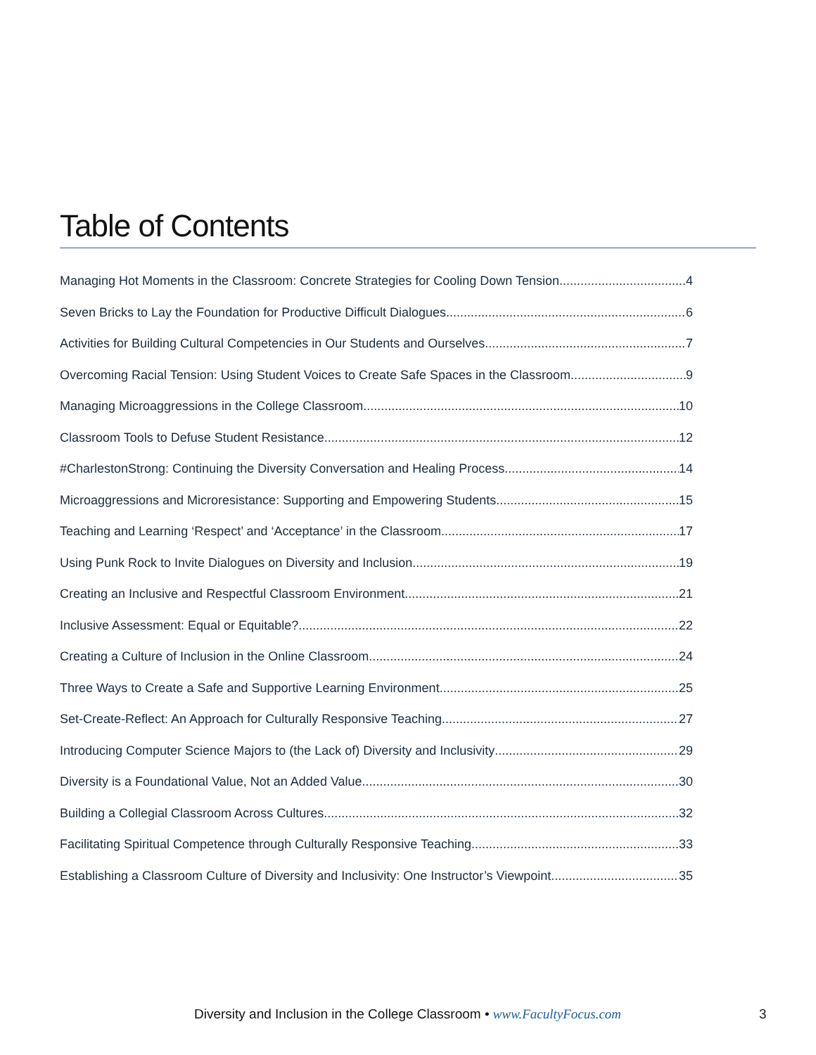Table of Contents
Managing Hot Moments in the Classroom: Concrete Strategies for Cooling Down Tension 4
Seven Bricks to Lay the Foundation for Productive Difficult Dialogues 6
Activities for Building Cultural Competencies in Our Students and Ourselves 7
Overcoming Racial Tension: Using Student Voices to Create Safe Spaces in the Classroom 9
Managing Microaggressions in the College Classroom 10
Classroom Tools to Defuse Student Resistance 12
#CharlestonStrong: Continuing the Diversity Conversation and Healing Process 14
Microaggressions and Microresistance: Supporting and Empowering Students 15
Teaching and Learning ‘Respect’ and ‘Acceptance’ in the Classroom 17
Using Punk Rock to Invite Dialogues on Diversity and Inclusion 19
Creating an Inclusive and Respectful Classroom Environment 21
Inclusive Assessment: Equal or Equitable? 22
Creating a Culture of Inclusion in the Online Classroom 24
Three Ways to Create a Safe and Supportive Learning Environment 25
Set-Create-Reflect: An Approach for Culturally Responsive Teaching 27
Introducing Computer Science Majors to (the Lack of) Diversity and Inclusivity 29
Diversity is a Foundational Value, Not an Added Value 30
Building a Collegial Classroom Across Cultures 32
Facilitating Spiritual Competence through Culturally Responsive Teaching 33
Establishing a Classroom Culture of Diversity and Inclusivity: One Instructor’s Viewpoint 35
Diversity and Inclusion in the College Classroom • www.FacultyFocus.com 3